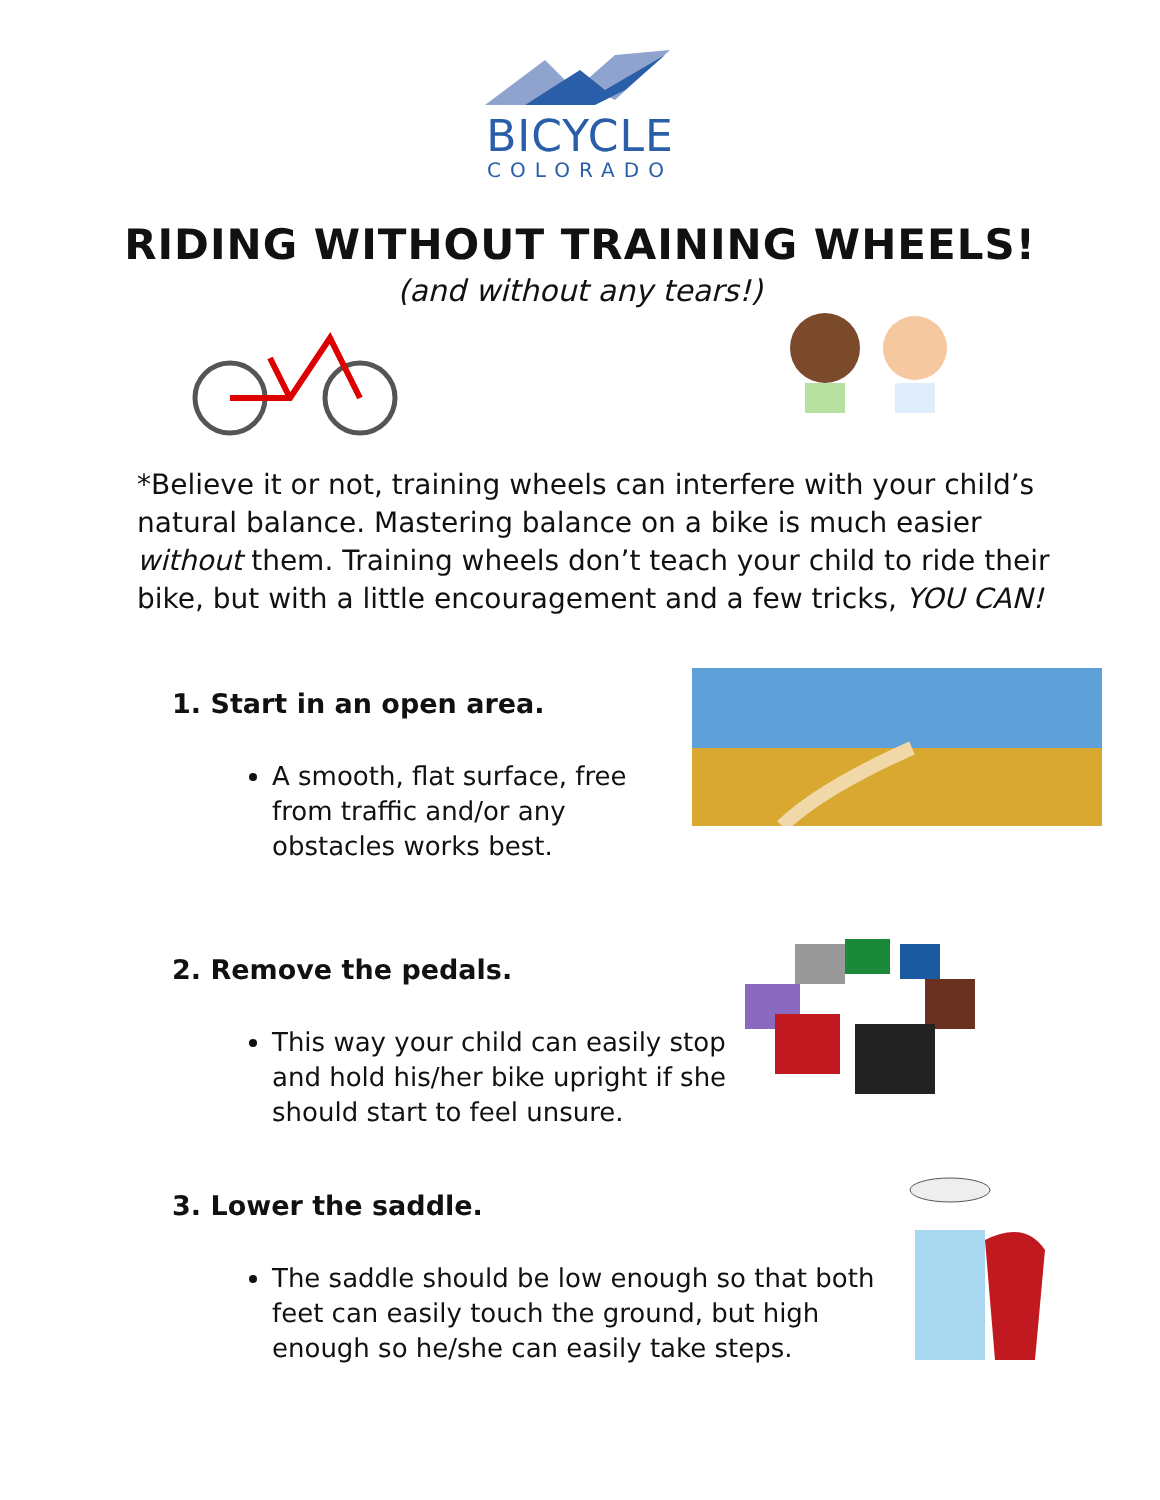BICYCLE
COLORADO
RIDING WITHOUT TRAINING WHEELS!
(and without any tears!)
*Believe it or not, training wheels can interfere with your child’s natural balance. Mastering balance on a bike is much easier without them. Training wheels don’t teach your child to ride their bike, but with a little encouragement and a few tricks, YOU CAN!
1. Start in an open area.
A smooth, flat surface, free from traffic and/or any obstacles works best.
2. Remove the pedals.
This way your child can easily stop and hold his/her bike upright if she should start to feel unsure.
3. Lower the saddle.
The saddle should be low enough so that both feet can easily touch the ground, but high enough so he/she can easily take steps.